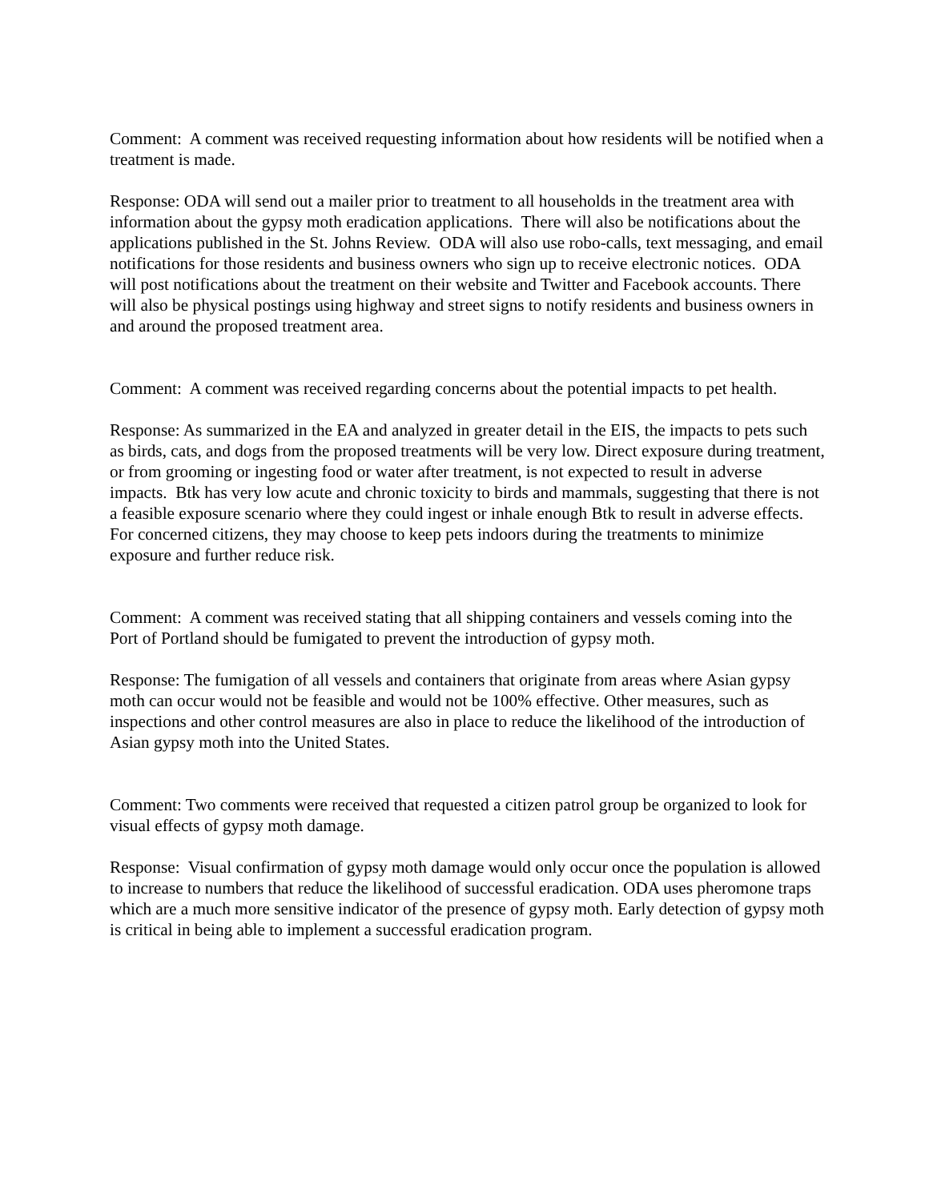Comment: A comment was received requesting information about how residents will be notified when a treatment is made.
Response: ODA will send out a mailer prior to treatment to all households in the treatment area with information about the gypsy moth eradication applications. There will also be notifications about the applications published in the St. Johns Review. ODA will also use robo-calls, text messaging, and email notifications for those residents and business owners who sign up to receive electronic notices. ODA will post notifications about the treatment on their website and Twitter and Facebook accounts. There will also be physical postings using highway and street signs to notify residents and business owners in and around the proposed treatment area.
Comment: A comment was received regarding concerns about the potential impacts to pet health.
Response: As summarized in the EA and analyzed in greater detail in the EIS, the impacts to pets such as birds, cats, and dogs from the proposed treatments will be very low. Direct exposure during treatment, or from grooming or ingesting food or water after treatment, is not expected to result in adverse impacts. Btk has very low acute and chronic toxicity to birds and mammals, suggesting that there is not a feasible exposure scenario where they could ingest or inhale enough Btk to result in adverse effects. For concerned citizens, they may choose to keep pets indoors during the treatments to minimize exposure and further reduce risk.
Comment: A comment was received stating that all shipping containers and vessels coming into the Port of Portland should be fumigated to prevent the introduction of gypsy moth.
Response: The fumigation of all vessels and containers that originate from areas where Asian gypsy moth can occur would not be feasible and would not be 100% effective. Other measures, such as inspections and other control measures are also in place to reduce the likelihood of the introduction of Asian gypsy moth into the United States.
Comment: Two comments were received that requested a citizen patrol group be organized to look for visual effects of gypsy moth damage.
Response: Visual confirmation of gypsy moth damage would only occur once the population is allowed to increase to numbers that reduce the likelihood of successful eradication. ODA uses pheromone traps which are a much more sensitive indicator of the presence of gypsy moth. Early detection of gypsy moth is critical in being able to implement a successful eradication program.